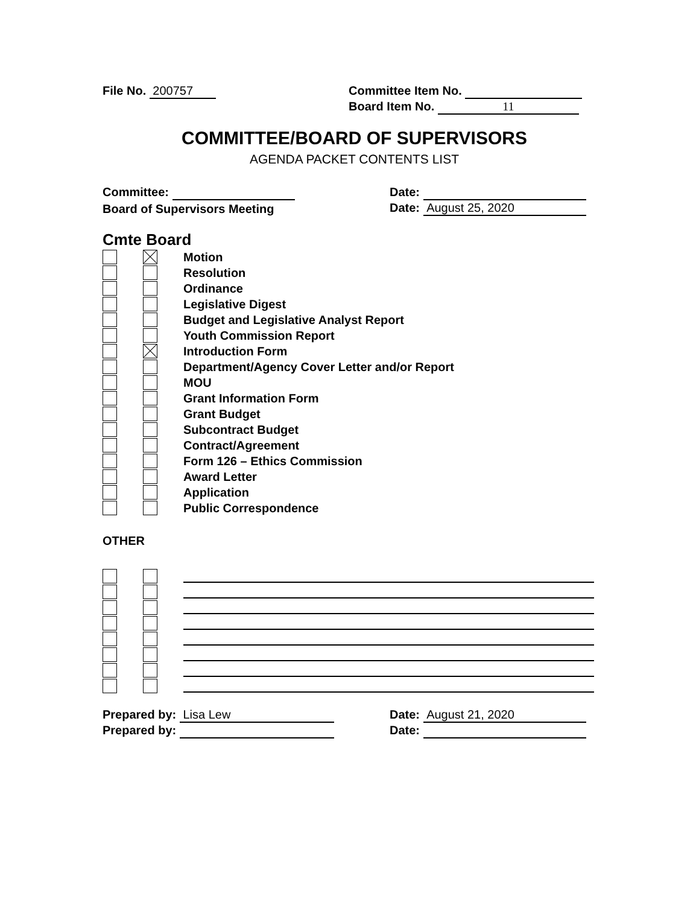File No. 200757 Committee Item No.
Board Item No. 11
COMMITTEE/BOARD OF SUPERVISORS
AGENDA PACKET CONTENTS LIST
Committee: Date:
Board of Supervisors Meeting Date: August 25, 2020
Cmte Board
Motion
Resolution
Ordinance
Legislative Digest
Budget and Legislative Analyst Report
Youth Commission Report
Introduction Form
Department/Agency Cover Letter and/or Report
MOU
Grant Information Form
Grant Budget
Subcontract Budget
Contract/Agreement
Form 126 – Ethics Commission
Award Letter
Application
Public Correspondence
OTHER
Prepared by: Lisa Lew Date: August 21, 2020
Prepared by: Date: